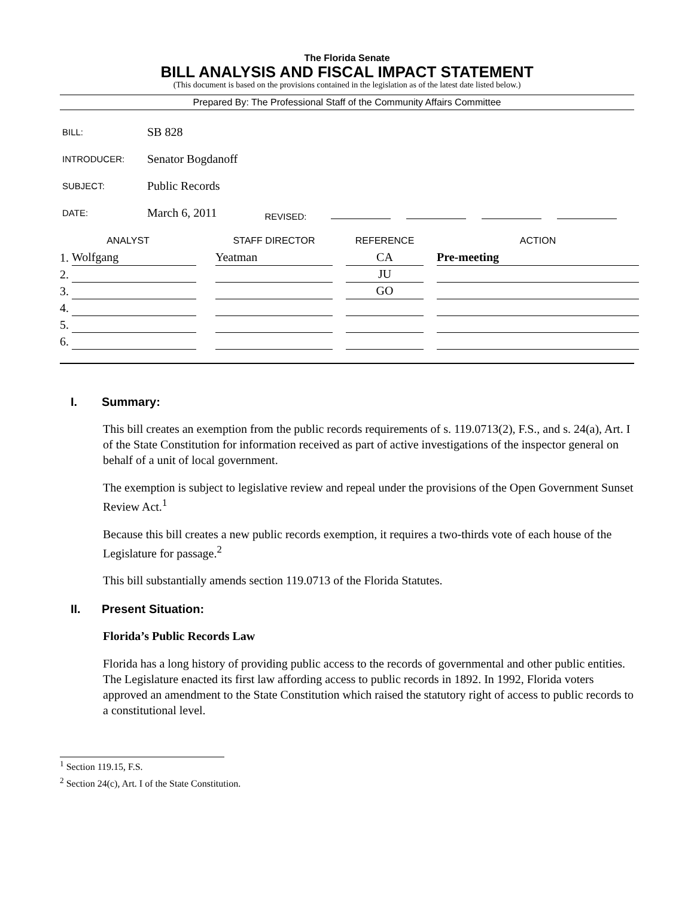The Florida Senate
BILL ANALYSIS AND FISCAL IMPACT STATEMENT
(This document is based on the provisions contained in the legislation as of the latest date listed below.)
Prepared By: The Professional Staff of the Community Affairs Committee
BILL: SB 828
INTRODUCER: Senator Bogdanoff
SUBJECT: Public Records
DATE: March 6, 2011 REVISED:
| ANALYST | | | STAFF DIRECTOR | | REFERENCE | | ACTION |
| --- | --- | --- | --- | --- | --- | --- | --- |
| 1. | Wolfgang | | Yeatman | | CA | | Pre-meeting |
| 2. | | | | | JU | | |
| 3. | | | | | GO | | |
| 4. | | | | | | | |
| 5. | | | | | | | |
| 6. | | | | | | | |
I. Summary:
This bill creates an exemption from the public records requirements of s. 119.0713(2), F.S., and s. 24(a), Art. I of the State Constitution for information received as part of active investigations of the inspector general on behalf of a unit of local government.
The exemption is subject to legislative review and repeal under the provisions of the Open Government Sunset Review Act.<sup>1</sup>
Because this bill creates a new public records exemption, it requires a two-thirds vote of each house of the Legislature for passage.<sup>2</sup>
This bill substantially amends section 119.0713 of the Florida Statutes.
II. Present Situation:
Florida’s Public Records Law
Florida has a long history of providing public access to the records of governmental and other public entities. The Legislature enacted its first law affording access to public records in 1892. In 1992, Florida voters approved an amendment to the State Constitution which raised the statutory right of access to public records to a constitutional level.
<sup>1</sup> Section 119.15, F.S.
<sup>2</sup> Section 24(c), Art. I of the State Constitution.